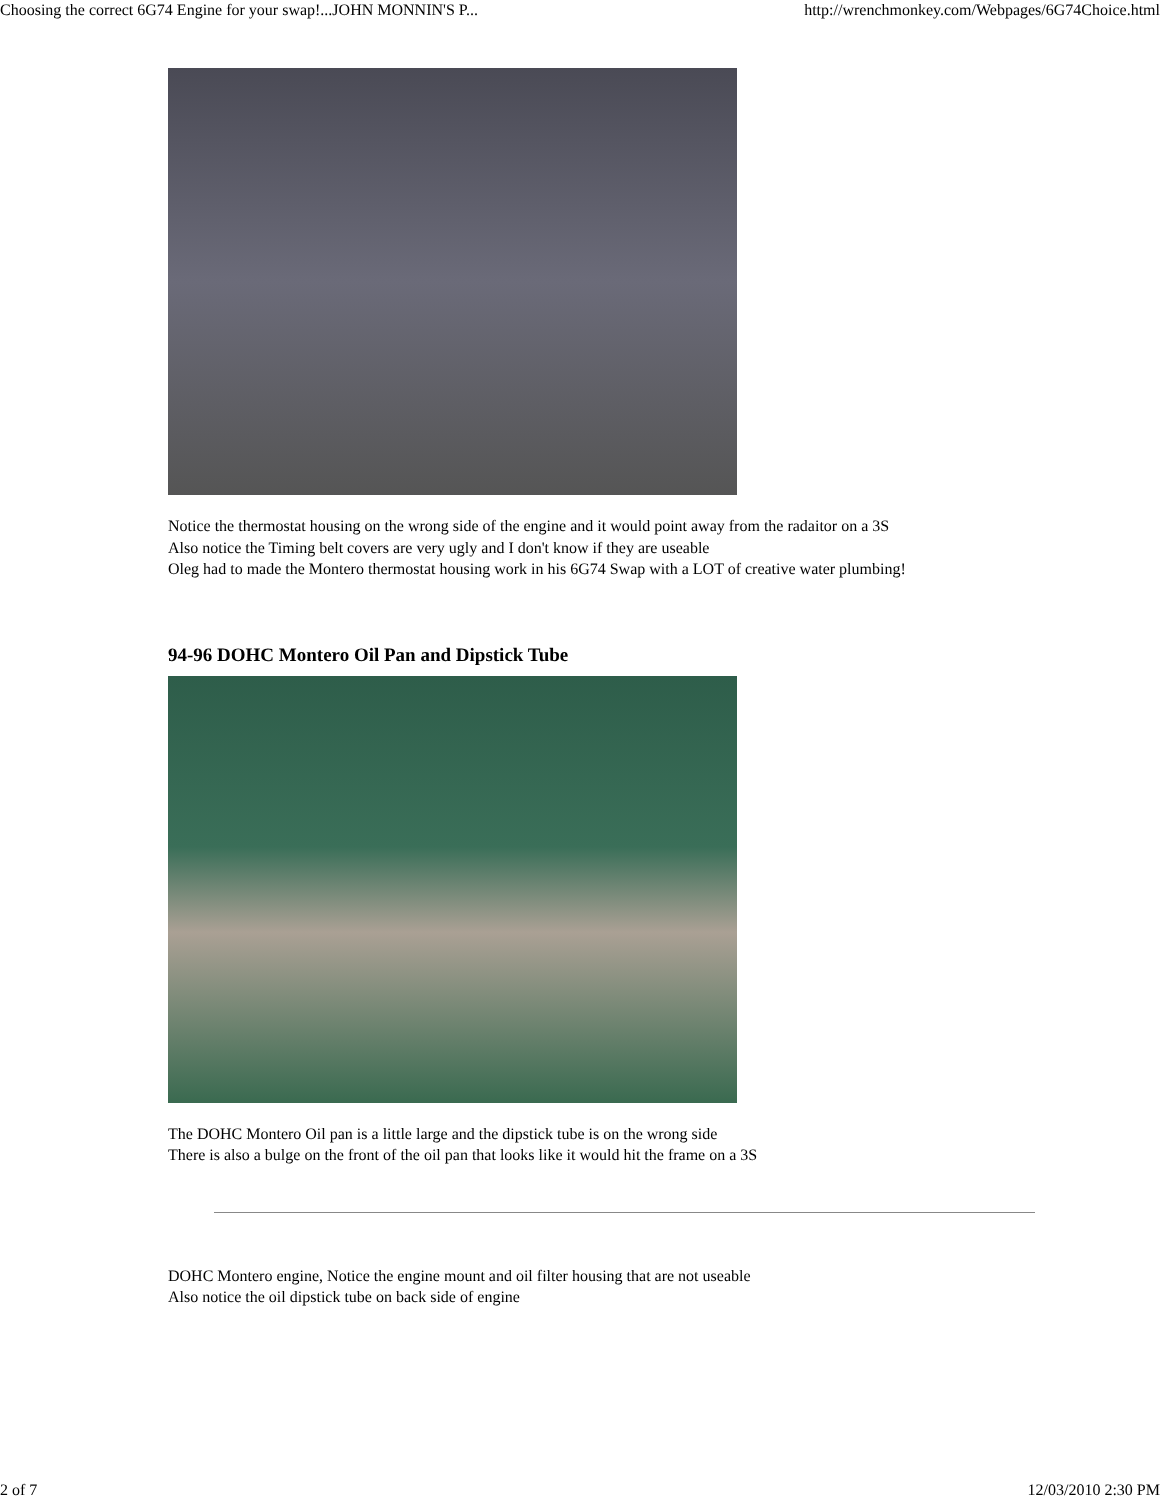Choosing the correct 6G74 Engine for your swap!...JOHN MONNIN'S P... http://wrenchmonkey.com/Webpages/6G74Choice.html
Notice the thermostat housing on the wrong side of the engine and it would point away from the radaitor on a 3S
Also notice the Timing belt covers are very ugly and I don't know if they are useable
Oleg had to made the Montero thermostat housing work in his 6G74 Swap with a LOT of creative water plumbing!
94-96 DOHC Montero Oil Pan and Dipstick Tube
The DOHC Montero Oil pan is a little large and the dipstick tube is on the wrong side
There is also a bulge on the front of the oil pan that looks like it would hit the frame on a 3S
DOHC Montero engine, Notice the engine mount and oil filter housing that are not useable
Also notice the oil dipstick tube on back side of engine
2 of 7 12/03/2010 2:30 PM